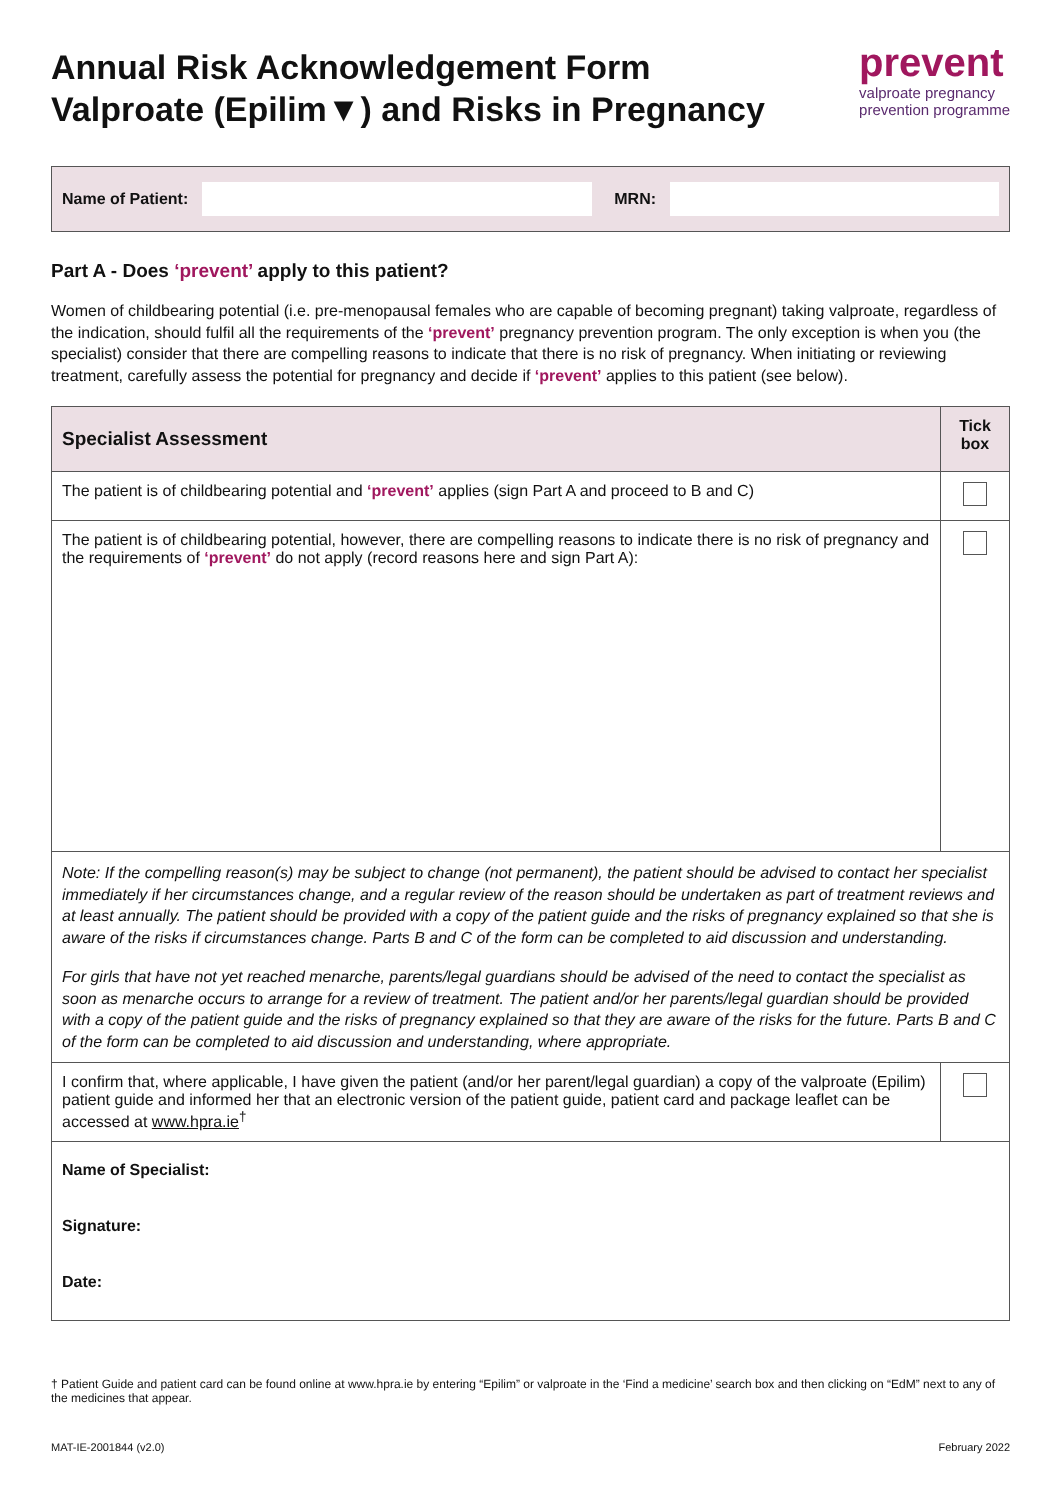Annual Risk Acknowledgement Form
Valproate (Epilim▼) and Risks in Pregnancy
prevent
valproate pregnancy
prevention programme
Name of Patient: MRN:
Part A - Does ‘prevent’ apply to this patient?
Women of childbearing potential (i.e. pre-menopausal females who are capable of becoming pregnant) taking valproate, regardless of the indication, should fulfil all the requirements of the ‘prevent’ pregnancy prevention program. The only exception is when you (the specialist) consider that there are compelling reasons to indicate that there is no risk of pregnancy. When initiating or reviewing treatment, carefully assess the potential for pregnancy and decide if ‘prevent’ applies to this patient (see below).
| Specialist Assessment | Tick box |
| --- | --- |
| The patient is of childbearing potential and ‘prevent’ applies (sign Part A and proceed to B and C) | |
| The patient is of childbearing potential, however, there are compelling reasons to indicate there is no risk of pregnancy and the requirements of ‘prevent’ do not apply (record reasons here and sign Part A): | |
| Note: If the compelling reason(s) may be subject to change (not permanent), the patient should be advised to contact her specialist immediately if her circumstances change, and a regular review of the reason should be undertaken as part of treatment reviews and at least annually. The patient should be provided with a copy of the patient guide and the risks of pregnancy explained so that she is aware of the risks if circumstances change. Parts B and C of the form can be completed to aid discussion and understanding. For girls that have not yet reached menarche, parents/legal guardians should be advised of the need to contact the specialist as soon as menarche occurs to arrange for a review of treatment. The patient and/or her parents/legal guardian should be provided with a copy of the patient guide and the risks of pregnancy explained so that they are aware of the risks for the future. Parts B and C of the form can be completed to aid discussion and understanding, where appropriate. | |
| I confirm that, where applicable, I have given the patient (and/or her parent/legal guardian) a copy of the valproate (Epilim) patient guide and informed her that an electronic version of the patient guide, patient card and package leaflet can be accessed at www.hpra.ie<sup>†</sup> | |
| Name of Specialist: Signature: Date: | |
† Patient Guide and patient card can be found online at www.hpra.ie by entering “Epilim” or valproate in the ‘Find a medicine’ search box and then clicking on “EdM” next to any of the medicines that appear.
MAT-IE-2001844 (v2.0) February 2022